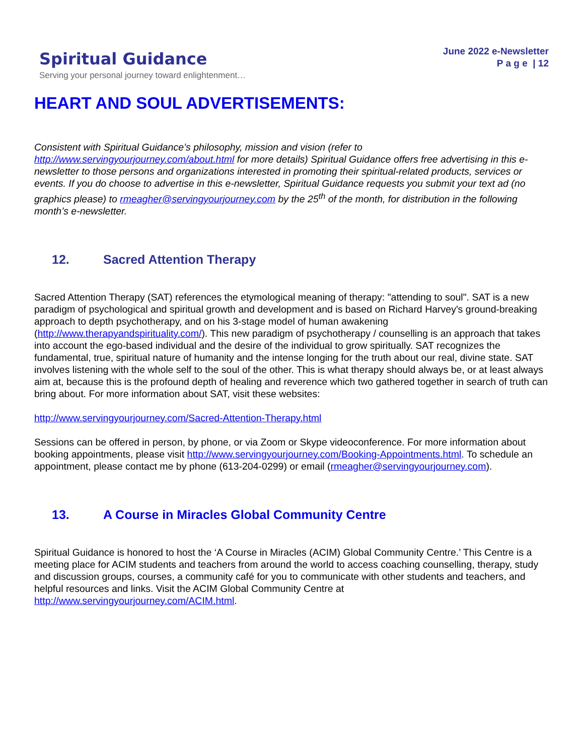Spiritual Guidance
Serving your personal journey toward enlightenment…
June 2022 e-Newsletter
P a g e | 12
HEART AND SOUL ADVERTISEMENTS:
Consistent with Spiritual Guidance’s philosophy, mission and vision (refer to http://www.servingyourjourney.com/about.html for more details) Spiritual Guidance offers free advertising in this e-newsletter to those persons and organizations interested in promoting their spiritual-related products, services or events. If you do choose to advertise in this e-newsletter, Spiritual Guidance requests you submit your text ad (no graphics please) to rmeagher@servingyourjourney.com by the 25<sup>th</sup> of the month, for distribution in the following month’s e-newsletter.
12. Sacred Attention Therapy
Sacred Attention Therapy (SAT) references the etymological meaning of therapy: "attending to soul". SAT is a new paradigm of psychological and spiritual growth and development and is based on Richard Harvey's ground-breaking approach to depth psychotherapy, and on his 3-stage model of human awakening (http://www.therapyandspirituality.com/). This new paradigm of psychotherapy / counselling is an approach that takes into account the ego-based individual and the desire of the individual to grow spiritually. SAT recognizes the fundamental, true, spiritual nature of humanity and the intense longing for the truth about our real, divine state. SAT involves listening with the whole self to the soul of the other. This is what therapy should always be, or at least always aim at, because this is the profound depth of healing and reverence which two gathered together in search of truth can bring about. For more information about SAT, visit these websites:
http://www.servingyourjourney.com/Sacred-Attention-Therapy.html
Sessions can be offered in person, by phone, or via Zoom or Skype videoconference. For more information about booking appointments, please visit http://www.servingyourjourney.com/Booking-Appointments.html. To schedule an appointment, please contact me by phone (613-204-0299) or email (rmeagher@servingyourjourney.com).
13. A Course in Miracles Global Community Centre
Spiritual Guidance is honored to host the ‘A Course in Miracles (ACIM) Global Community Centre.’ This Centre is a meeting place for ACIM students and teachers from around the world to access coaching counselling, therapy, study and discussion groups, courses, a community café for you to communicate with other students and teachers, and helpful resources and links. Visit the ACIM Global Community Centre at http://www.servingyourjourney.com/ACIM.html.